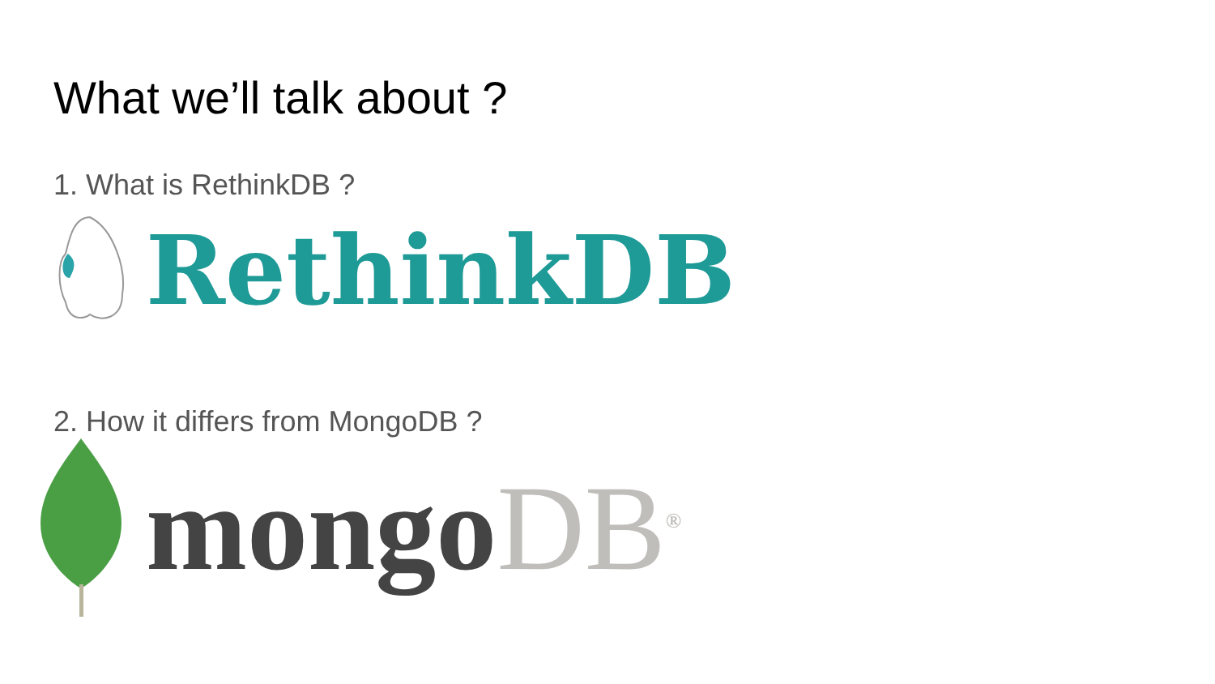What we’ll talk about ?
1. What is RethinkDB ?
RethinkDB
2. How it differs from MongoDB ?
mongoDB<sup>®</sup>